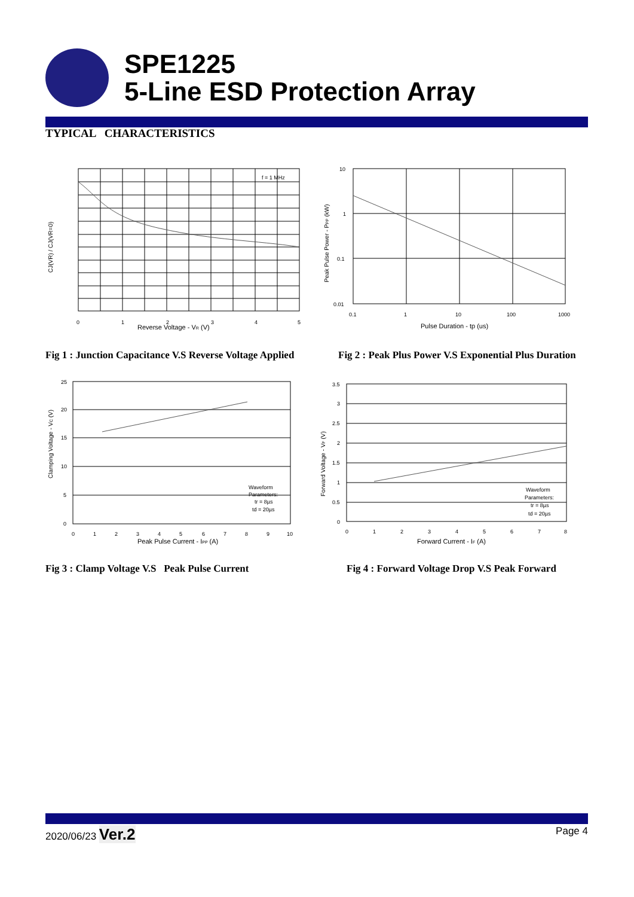SPE1225
5-Line ESD Protection Array
TYPICAL CHARACTERISTICS
f = 1 MHz
0
1
2
3
4
5
Reverse Voltage - VR (V)
CJ(VR) / CJ(VR=0)
10
1
0.1
0.01
0.1
1
10
100
1000
Pulse Duration - tp (us)
Peak Pulse Power - PPP (kW)
Fig 1 : Junction Capacitance V.S Reverse Voltage Applied
Fig 2 : Peak Plus Power V.S Exponential Plus Duration
Waveform
Parameters:
tr = 8µs
td = 20µs
25
20
15
10
5
0
0
1
2
3
4
5
6
7
8
9
10
Peak Pulse Current - IPP (A)
Clamping Voltage - VC (V)
Waveform
Parameters:
tr = 8µs
td = 20µs
3.5
3
2.5
2
1.5
1
0.5
0
0
1
2
3
4
5
6
7
8
Forward Current - IF (A)
Forward Voltage - VF (V)
Fig 3 : Clamp Voltage V.S Peak Pulse Current
Fig 4 : Forward Voltage Drop V.S Peak Forward
2020/06/23 Ver.2
Page 4